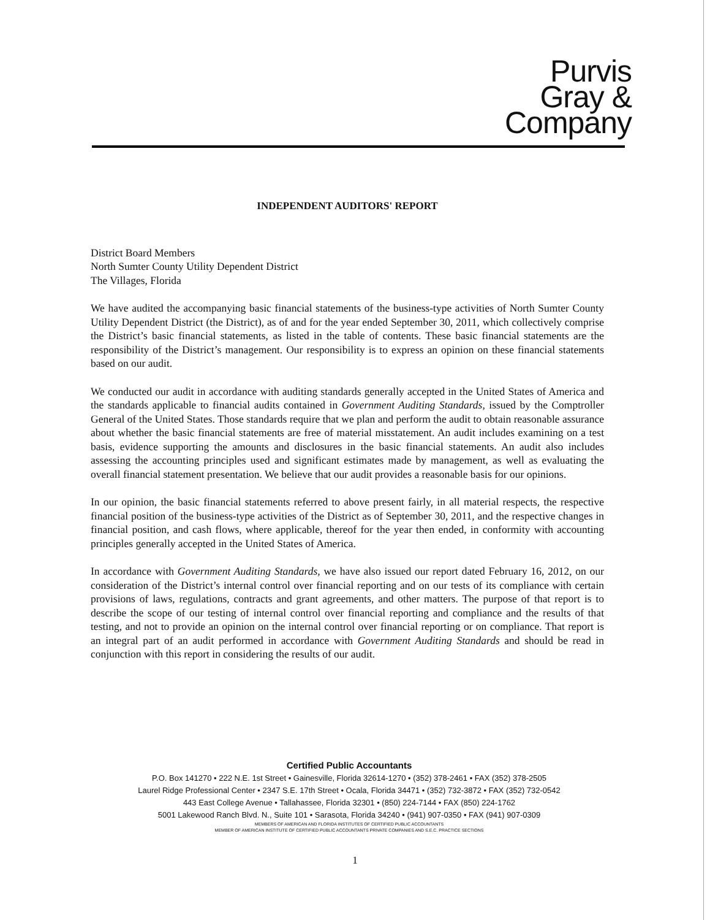Purvis
Gray &
Company
INDEPENDENT AUDITORS' REPORT
District Board Members
North Sumter County Utility Dependent District
The Villages, Florida
We have audited the accompanying basic financial statements of the business-type activities of North Sumter County Utility Dependent District (the District), as of and for the year ended September 30, 2011, which collectively comprise the District’s basic financial statements, as listed in the table of contents. These basic financial statements are the responsibility of the District’s management. Our responsibility is to express an opinion on these financial statements based on our audit.
We conducted our audit in accordance with auditing standards generally accepted in the United States of America and the standards applicable to financial audits contained in Government Auditing Standards, issued by the Comptroller General of the United States. Those standards require that we plan and perform the audit to obtain reasonable assurance about whether the basic financial statements are free of material misstatement. An audit includes examining on a test basis, evidence supporting the amounts and disclosures in the basic financial statements. An audit also includes assessing the accounting principles used and significant estimates made by management, as well as evaluating the overall financial statement presentation. We believe that our audit provides a reasonable basis for our opinions.
In our opinion, the basic financial statements referred to above present fairly, in all material respects, the respective financial position of the business-type activities of the District as of September 30, 2011, and the respective changes in financial position, and cash flows, where applicable, thereof for the year then ended, in conformity with accounting principles generally accepted in the United States of America.
In accordance with Government Auditing Standards, we have also issued our report dated February 16, 2012, on our consideration of the District’s internal control over financial reporting and on our tests of its compliance with certain provisions of laws, regulations, contracts and grant agreements, and other matters. The purpose of that report is to describe the scope of our testing of internal control over financial reporting and compliance and the results of that testing, and not to provide an opinion on the internal control over financial reporting or on compliance. That report is an integral part of an audit performed in accordance with Government Auditing Standards and should be read in conjunction with this report in considering the results of our audit.
Certified Public Accountants
P.O. Box 141270 • 222 N.E. 1st Street • Gainesville, Florida 32614-1270 • (352) 378-2461 • FAX (352) 378-2505
Laurel Ridge Professional Center • 2347 S.E. 17th Street • Ocala, Florida 34471 • (352) 732-3872 • FAX (352) 732-0542
443 East College Avenue • Tallahassee, Florida 32301 • (850) 224-7144 • FAX (850) 224-1762
5001 Lakewood Ranch Blvd. N., Suite 101 • Sarasota, Florida 34240 • (941) 907-0350 • FAX (941) 907-0309
MEMBERS OF AMERICAN AND FLORIDA INSTITUTES OF CERTIFIED PUBLIC ACCOUNTANTS
MEMBER OF AMERICAN INSTITUTE OF CERTIFIED PUBLIC ACCOUNTANTS PRIVATE COMPANIES AND S.E.C. PRACTICE SECTIONS
1